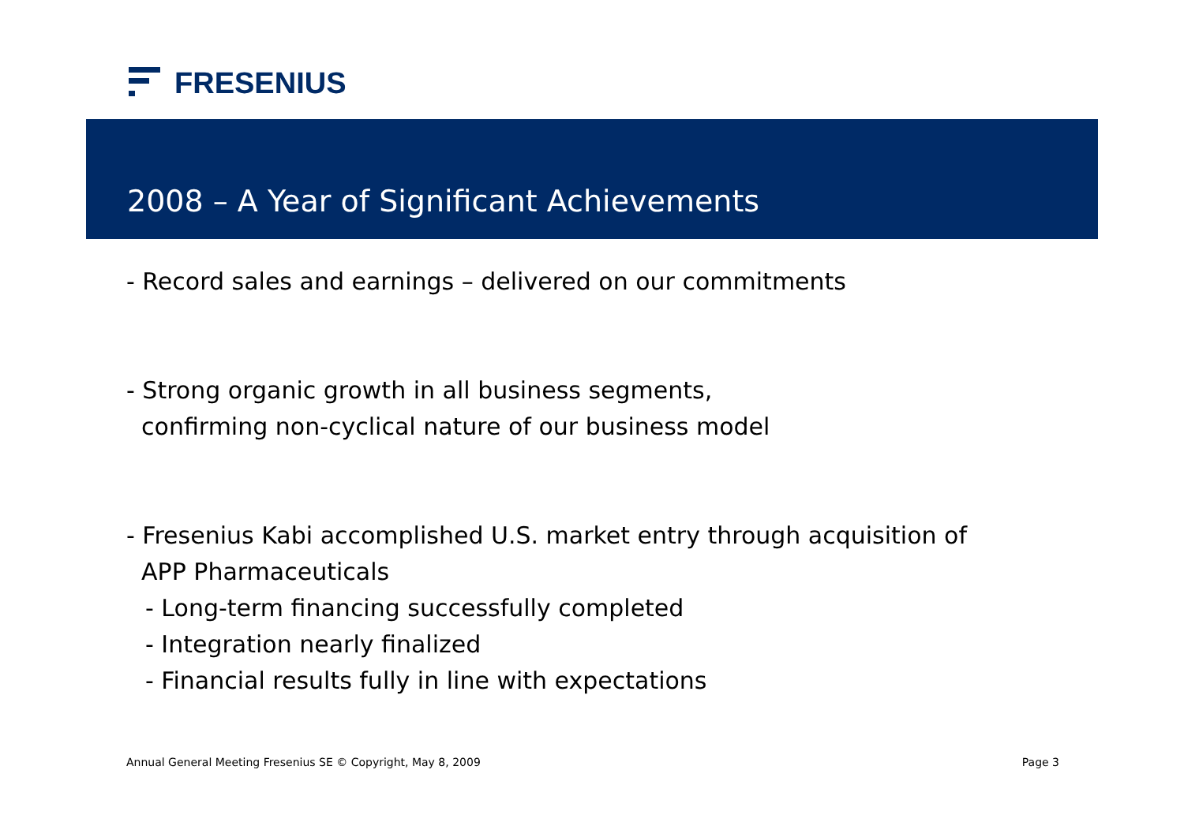FRESENIUS
2008 – A Year of Significant Achievements
- Record sales and earnings – delivered on our commitments
- Strong organic growth in all business segments,
confirming non-cyclical nature of our business model
- Fresenius Kabi accomplished U.S. market entry through acquisition of
APP Pharmaceuticals
- Long-term financing successfully completed
- Integration nearly finalized
- Financial results fully in line with expectations
Annual General Meeting Fresenius SE © Copyright, May 8, 2009 Page 3